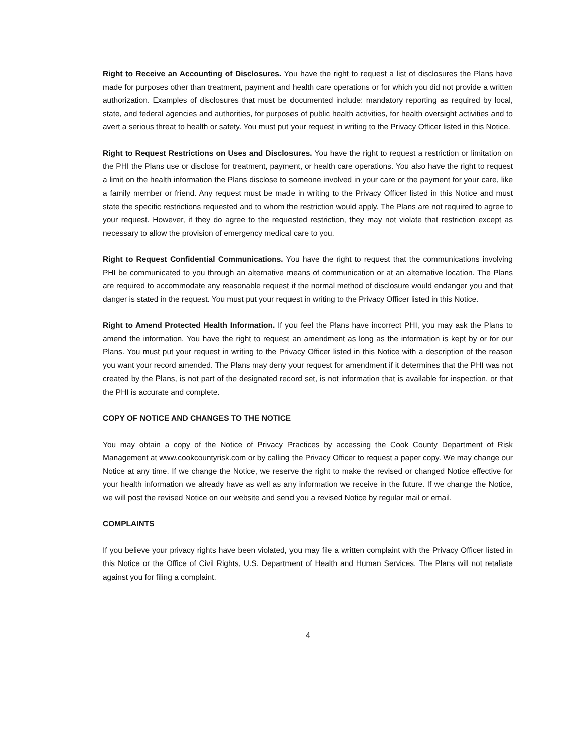Right to Receive an Accounting of Disclosures. You have the right to request a list of disclosures the Plans have made for purposes other than treatment, payment and health care operations or for which you did not provide a written authorization. Examples of disclosures that must be documented include: mandatory reporting as required by local, state, and federal agencies and authorities, for purposes of public health activities, for health oversight activities and to avert a serious threat to health or safety. You must put your request in writing to the Privacy Officer listed in this Notice.
Right to Request Restrictions on Uses and Disclosures. You have the right to request a restriction or limitation on the PHI the Plans use or disclose for treatment, payment, or health care operations. You also have the right to request a limit on the health information the Plans disclose to someone involved in your care or the payment for your care, like a family member or friend. Any request must be made in writing to the Privacy Officer listed in this Notice and must state the specific restrictions requested and to whom the restriction would apply. The Plans are not required to agree to your request. However, if they do agree to the requested restriction, they may not violate that restriction except as necessary to allow the provision of emergency medical care to you.
Right to Request Confidential Communications. You have the right to request that the communications involving PHI be communicated to you through an alternative means of communication or at an alternative location. The Plans are required to accommodate any reasonable request if the normal method of disclosure would endanger you and that danger is stated in the request. You must put your request in writing to the Privacy Officer listed in this Notice.
Right to Amend Protected Health Information. If you feel the Plans have incorrect PHI, you may ask the Plans to amend the information. You have the right to request an amendment as long as the information is kept by or for our Plans. You must put your request in writing to the Privacy Officer listed in this Notice with a description of the reason you want your record amended. The Plans may deny your request for amendment if it determines that the PHI was not created by the Plans, is not part of the designated record set, is not information that is available for inspection, or that the PHI is accurate and complete.
COPY OF NOTICE AND CHANGES TO THE NOTICE
You may obtain a copy of the Notice of Privacy Practices by accessing the Cook County Department of Risk Management at www.cookcountyrisk.com or by calling the Privacy Officer to request a paper copy. We may change our Notice at any time. If we change the Notice, we reserve the right to make the revised or changed Notice effective for your health information we already have as well as any information we receive in the future. If we change the Notice, we will post the revised Notice on our website and send you a revised Notice by regular mail or email.
COMPLAINTS
If you believe your privacy rights have been violated, you may file a written complaint with the Privacy Officer listed in this Notice or the Office of Civil Rights, U.S. Department of Health and Human Services. The Plans will not retaliate against you for filing a complaint.
4